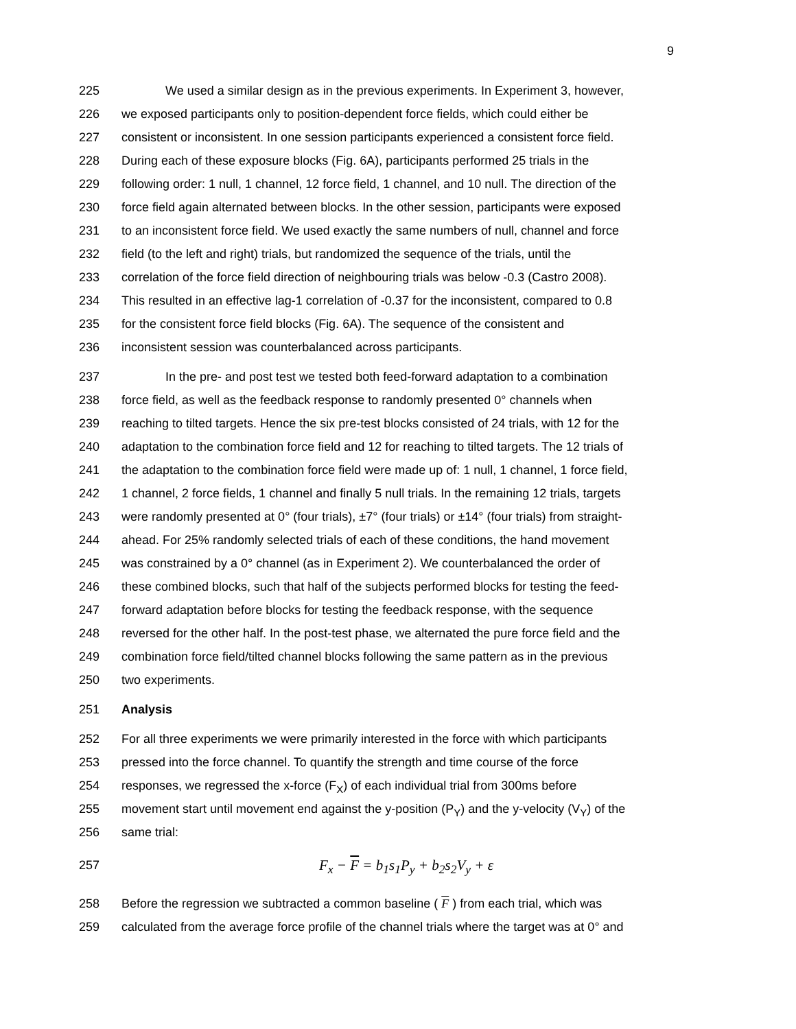9
225 We used a similar design as in the previous experiments. In Experiment 3, however,
226 we exposed participants only to position-dependent force fields, which could either be
227 consistent or inconsistent. In one session participants experienced a consistent force field.
228 During each of these exposure blocks (Fig. 6A), participants performed 25 trials in the
229 following order: 1 null, 1 channel, 12 force field, 1 channel, and 10 null. The direction of the
230 force field again alternated between blocks. In the other session, participants were exposed
231 to an inconsistent force field. We used exactly the same numbers of null, channel and force
232 field (to the left and right) trials, but randomized the sequence of the trials, until the
233 correlation of the force field direction of neighbouring trials was below -0.3 (Castro 2008).
234 This resulted in an effective lag-1 correlation of -0.37 for the inconsistent, compared to 0.8
235 for the consistent force field blocks (Fig. 6A). The sequence of the consistent and
236 inconsistent session was counterbalanced across participants.
237 In the pre- and post test we tested both feed-forward adaptation to a combination
238 force field, as well as the feedback response to randomly presented 0° channels when
239 reaching to tilted targets. Hence the six pre-test blocks consisted of 24 trials, with 12 for the
240 adaptation to the combination force field and 12 for reaching to tilted targets. The 12 trials of
241 the adaptation to the combination force field were made up of: 1 null, 1 channel, 1 force field,
242 1 channel, 2 force fields, 1 channel and finally 5 null trials. In the remaining 12 trials, targets
243 were randomly presented at 0° (four trials), ±7° (four trials) or ±14° (four trials) from straight-
244 ahead. For 25% randomly selected trials of each of these conditions, the hand movement
245 was constrained by a 0° channel (as in Experiment 2). We counterbalanced the order of
246 these combined blocks, such that half of the subjects performed blocks for testing the feed-
247 forward adaptation before blocks for testing the feedback response, with the sequence
248 reversed for the other half. In the post-test phase, we alternated the pure force field and the
249 combination force field/tilted channel blocks following the same pattern as in the previous
250 two experiments.
251 Analysis
252 For all three experiments we were primarily interested in the force with which participants
253 pressed into the force channel. To quantify the strength and time course of the force
254 responses, we regressed the x-force (F<sub>X</sub>) of each individual trial from 300ms before
255 movement start until movement end against the y-position (P<sub>Y</sub>) and the y-velocity (V<sub>Y</sub>) of the
256 same trial:
257 F<sub>x</sub> − F = b<sub>1</sub>s<sub>1</sub>P<sub>y</sub> + b<sub>2</sub>s<sub>2</sub>V<sub>y</sub> + ε
258 Before the regression we subtracted a common baseline ( F ) from each trial, which was
259 calculated from the average force profile of the channel trials where the target was at 0° and